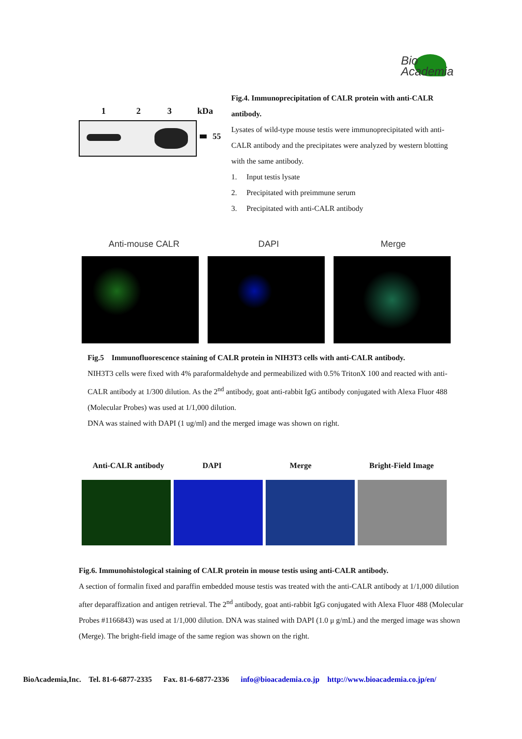Bio
Academia
1 2 3 kDa
55
Fig.4. Immunoprecipitation of CALR protein with anti-CALR antibody.
Lysates of wild-type mouse testis were immunoprecipitated with anti-CALR antibody and the precipitates were analyzed by western blotting with the same antibody.
1. Input testis lysate
2. Precipitated with preimmune serum
3. Precipitated with anti-CALR antibody
Anti-mouse CALR DAPI Merge
Fig.5 Immunofluorescence staining of CALR protein in NIH3T3 cells with anti-CALR antibody.
NIH3T3 cells were fixed with 4% paraformaldehyde and permeabilized with 0.5% TritonX 100 and reacted with anti-CALR antibody at 1/300 dilution. As the 2<sup>nd</sup> antibody, goat anti-rabbit IgG antibody conjugated with Alexa Fluor 488 (Molecular Probes) was used at 1/1,000 dilution.
DNA was stained with DAPI (1 ug/ml) and the merged image was shown on right.
Anti-CALR antibody DAPI Merge Bright-Field Image
Fig.6. Immunohistological staining of CALR protein in mouse testis using anti-CALR antibody.
A section of formalin fixed and paraffin embedded mouse testis was treated with the anti-CALR antibody at 1/1,000 dilution after deparaffization and antigen retrieval. The 2<sup>nd</sup> antibody, goat anti-rabbit IgG conjugated with Alexa Fluor 488 (Molecular Probes #1166843) was used at 1/1,000 dilution. DNA was stained with DAPI (1.0 μ g/mL) and the merged image was shown (Merge). The bright-field image of the same region was shown on the right.
BioAcademia,Inc. Tel. 81-6-6877-2335 Fax. 81-6-6877-2336 info@bioacademia.co.jp http://www.bioacademia.co.jp/en/